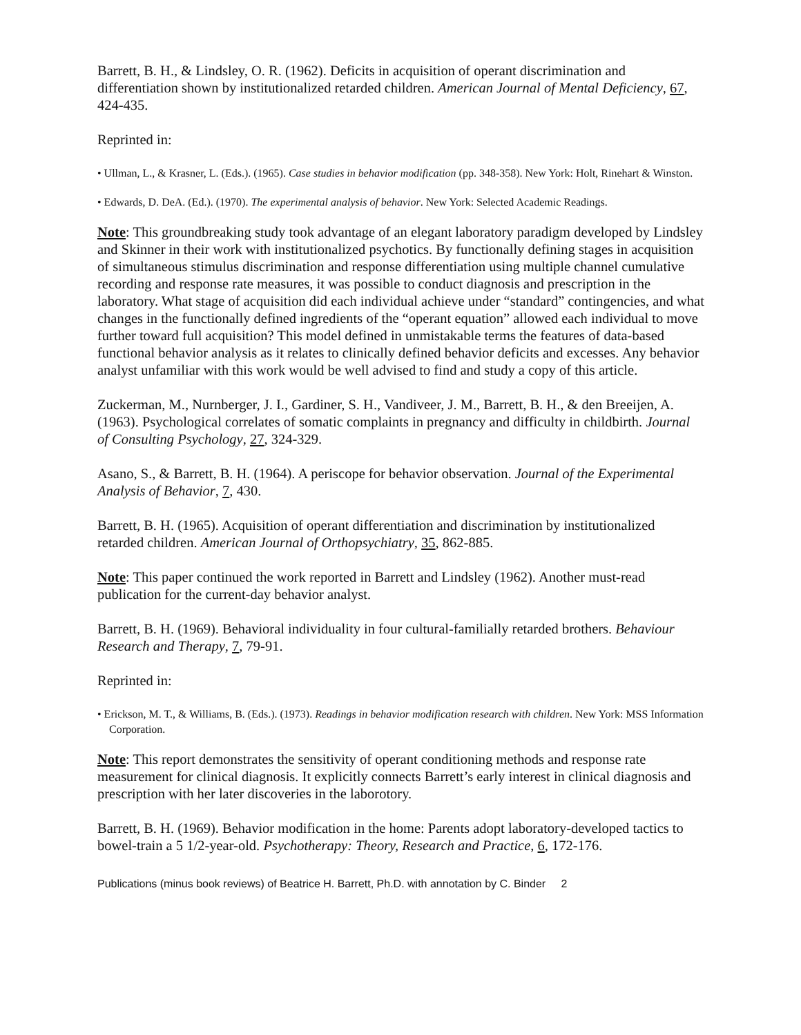Barrett, B. H., & Lindsley, O. R. (1962). Deficits in acquisition of operant discrimination and differentiation shown by institutionalized retarded children. American Journal of Mental Deficiency, 67, 424-435.
Reprinted in:
• Ullman, L., & Krasner, L. (Eds.). (1965). Case studies in behavior modification (pp. 348-358). New York: Holt, Rinehart & Winston.
• Edwards, D. DeA. (Ed.). (1970). The experimental analysis of behavior. New York: Selected Academic Readings.
Note: This groundbreaking study took advantage of an elegant laboratory paradigm developed by Lindsley and Skinner in their work with institutionalized psychotics. By functionally defining stages in acquisition of simultaneous stimulus discrimination and response differentiation using multiple channel cumulative recording and response rate measures, it was possible to conduct diagnosis and prescription in the laboratory. What stage of acquisition did each individual achieve under “standard” contingencies, and what changes in the functionally defined ingredients of the “operant equation” allowed each individual to move further toward full acquisition? This model defined in unmistakable terms the features of data-based functional behavior analysis as it relates to clinically defined behavior deficits and excesses. Any behavior analyst unfamiliar with this work would be well advised to find and study a copy of this article.
Zuckerman, M., Nurnberger, J. I., Gardiner, S. H., Vandiveer, J. M., Barrett, B. H., & den Breeijen, A. (1963). Psychological correlates of somatic complaints in pregnancy and difficulty in childbirth. Journal of Consulting Psychology, 27, 324-329.
Asano, S., & Barrett, B. H. (1964). A periscope for behavior observation. Journal of the Experimental Analysis of Behavior, 7, 430.
Barrett, B. H. (1965). Acquisition of operant differentiation and discrimination by institutionalized retarded children. American Journal of Orthopsychiatry, 35, 862-885.
Note: This paper continued the work reported in Barrett and Lindsley (1962). Another must-read publication for the current-day behavior analyst.
Barrett, B. H. (1969). Behavioral individuality in four cultural-familially retarded brothers. Behaviour Research and Therapy, 7, 79-91.
Reprinted in:
• Erickson, M. T., & Williams, B. (Eds.). (1973). Readings in behavior modification research with children. New York: MSS Information Corporation.
Note: This report demonstrates the sensitivity of operant conditioning methods and response rate measurement for clinical diagnosis. It explicitly connects Barrett’s early interest in clinical diagnosis and prescription with her later discoveries in the laborotory.
Barrett, B. H. (1969). Behavior modification in the home: Parents adopt laboratory-developed tactics to bowel-train a 5 1/2-year-old. Psychotherapy: Theory, Research and Practice, 6, 172-176.
Publications (minus book reviews) of Beatrice H. Barrett, Ph.D. with annotation by C. Binder 2